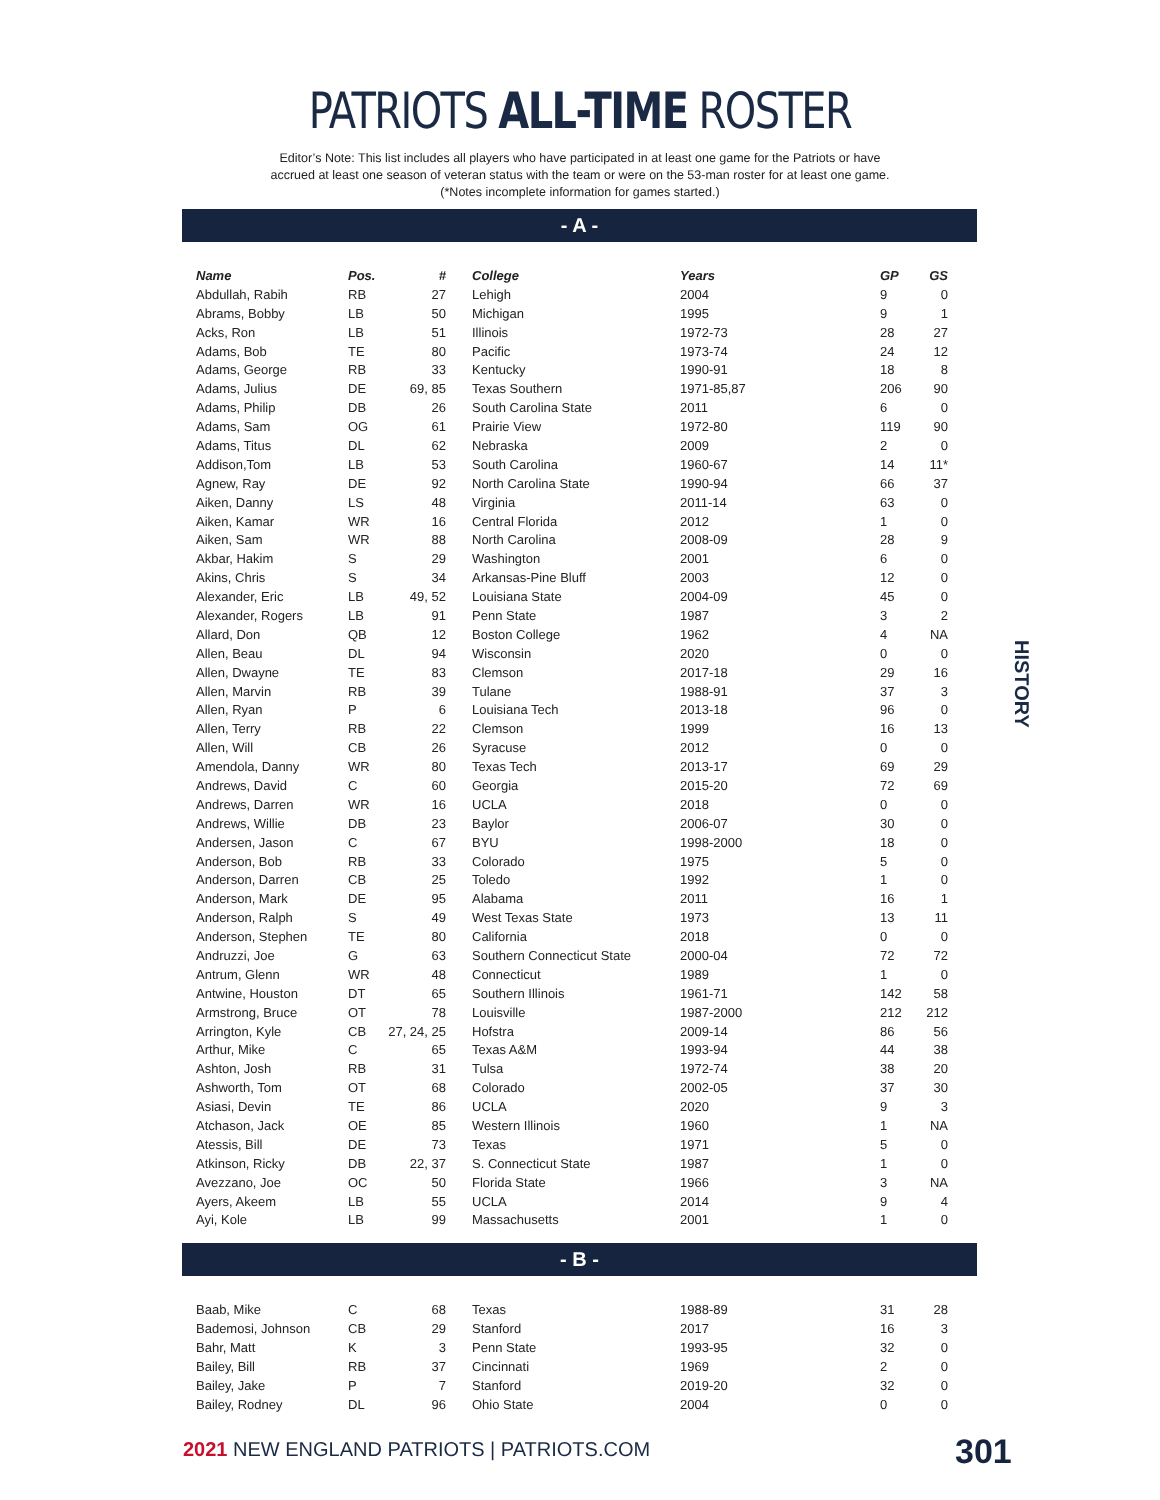PATRIOTS ALL-TIME ROSTER
Editor’s Note: This list includes all players who have participated in at least one game for the Patriots or have
accrued at least one season of veteran status with the team or were on the 53-man roster for at least one game.
(*Notes incomplete information for games started.)
- A -
| Name | Pos. | # | College | Years | GP | GS |
| --- | --- | --- | --- | --- | --- | --- |
| Abdullah, Rabih | RB | 27 | Lehigh | 2004 | 9 | 0 |
| Abrams, Bobby | LB | 50 | Michigan | 1995 | 9 | 1 |
| Acks, Ron | LB | 51 | Illinois | 1972-73 | 28 | 27 |
| Adams, Bob | TE | 80 | Pacific | 1973-74 | 24 | 12 |
| Adams, George | RB | 33 | Kentucky | 1990-91 | 18 | 8 |
| Adams, Julius | DE | 69, 85 | Texas Southern | 1971-85,87 | 206 | 90 |
| Adams, Philip | DB | 26 | South Carolina State | 2011 | 6 | 0 |
| Adams, Sam | OG | 61 | Prairie View | 1972-80 | 119 | 90 |
| Adams, Titus | DL | 62 | Nebraska | 2009 | 2 | 0 |
| Addison,Tom | LB | 53 | South Carolina | 1960-67 | 14 | 11* |
| Agnew, Ray | DE | 92 | North Carolina State | 1990-94 | 66 | 37 |
| Aiken, Danny | LS | 48 | Virginia | 2011-14 | 63 | 0 |
| Aiken, Kamar | WR | 16 | Central Florida | 2012 | 1 | 0 |
| Aiken, Sam | WR | 88 | North Carolina | 2008-09 | 28 | 9 |
| Akbar, Hakim | S | 29 | Washington | 2001 | 6 | 0 |
| Akins, Chris | S | 34 | Arkansas-Pine Bluff | 2003 | 12 | 0 |
| Alexander, Eric | LB | 49, 52 | Louisiana State | 2004-09 | 45 | 0 |
| Alexander, Rogers | LB | 91 | Penn State | 1987 | 3 | 2 |
| Allard, Don | QB | 12 | Boston College | 1962 | 4 | NA |
| Allen, Beau | DL | 94 | Wisconsin | 2020 | 0 | 0 |
| Allen, Dwayne | TE | 83 | Clemson | 2017-18 | 29 | 16 |
| Allen, Marvin | RB | 39 | Tulane | 1988-91 | 37 | 3 |
| Allen, Ryan | P | 6 | Louisiana Tech | 2013-18 | 96 | 0 |
| Allen, Terry | RB | 22 | Clemson | 1999 | 16 | 13 |
| Allen, Will | CB | 26 | Syracuse | 2012 | 0 | 0 |
| Amendola, Danny | WR | 80 | Texas Tech | 2013-17 | 69 | 29 |
| Andrews, David | C | 60 | Georgia | 2015-20 | 72 | 69 |
| Andrews, Darren | WR | 16 | UCLA | 2018 | 0 | 0 |
| Andrews, Willie | DB | 23 | Baylor | 2006-07 | 30 | 0 |
| Andersen, Jason | C | 67 | BYU | 1998-2000 | 18 | 0 |
| Anderson, Bob | RB | 33 | Colorado | 1975 | 5 | 0 |
| Anderson, Darren | CB | 25 | Toledo | 1992 | 1 | 0 |
| Anderson, Mark | DE | 95 | Alabama | 2011 | 16 | 1 |
| Anderson, Ralph | S | 49 | West Texas State | 1973 | 13 | 11 |
| Anderson, Stephen | TE | 80 | California | 2018 | 0 | 0 |
| Andruzzi, Joe | G | 63 | Southern Connecticut State | 2000-04 | 72 | 72 |
| Antrum, Glenn | WR | 48 | Connecticut | 1989 | 1 | 0 |
| Antwine, Houston | DT | 65 | Southern Illinois | 1961-71 | 142 | 58 |
| Armstrong, Bruce | OT | 78 | Louisville | 1987-2000 | 212 | 212 |
| Arrington, Kyle | CB | 27, 24, 25 | Hofstra | 2009-14 | 86 | 56 |
| Arthur, Mike | C | 65 | Texas A&M | 1993-94 | 44 | 38 |
| Ashton, Josh | RB | 31 | Tulsa | 1972-74 | 38 | 20 |
| Ashworth, Tom | OT | 68 | Colorado | 2002-05 | 37 | 30 |
| Asiasi, Devin | TE | 86 | UCLA | 2020 | 9 | 3 |
| Atchason, Jack | OE | 85 | Western Illinois | 1960 | 1 | NA |
| Atessis, Bill | DE | 73 | Texas | 1971 | 5 | 0 |
| Atkinson, Ricky | DB | 22, 37 | S. Connecticut State | 1987 | 1 | 0 |
| Avezzano, Joe | OC | 50 | Florida State | 1966 | 3 | NA |
| Ayers, Akeem | LB | 55 | UCLA | 2014 | 9 | 4 |
| Ayi, Kole | LB | 99 | Massachusetts | 2001 | 1 | 0 |
- B -
| Baab, Mike | C | 68 | Texas | 1988-89 | 31 | 28 |
| Bademosi, Johnson | CB | 29 | Stanford | 2017 | 16 | 3 |
| Bahr, Matt | K | 3 | Penn State | 1993-95 | 32 | 0 |
| Bailey, Bill | RB | 37 | Cincinnati | 1969 | 2 | 0 |
| Bailey, Jake | P | 7 | Stanford | 2019-20 | 32 | 0 |
| Bailey, Rodney | DL | 96 | Ohio State | 2004 | 0 | 0 |
HISTORY
2021 NEW ENGLAND PATRIOTS | PATRIOTS.COM
301